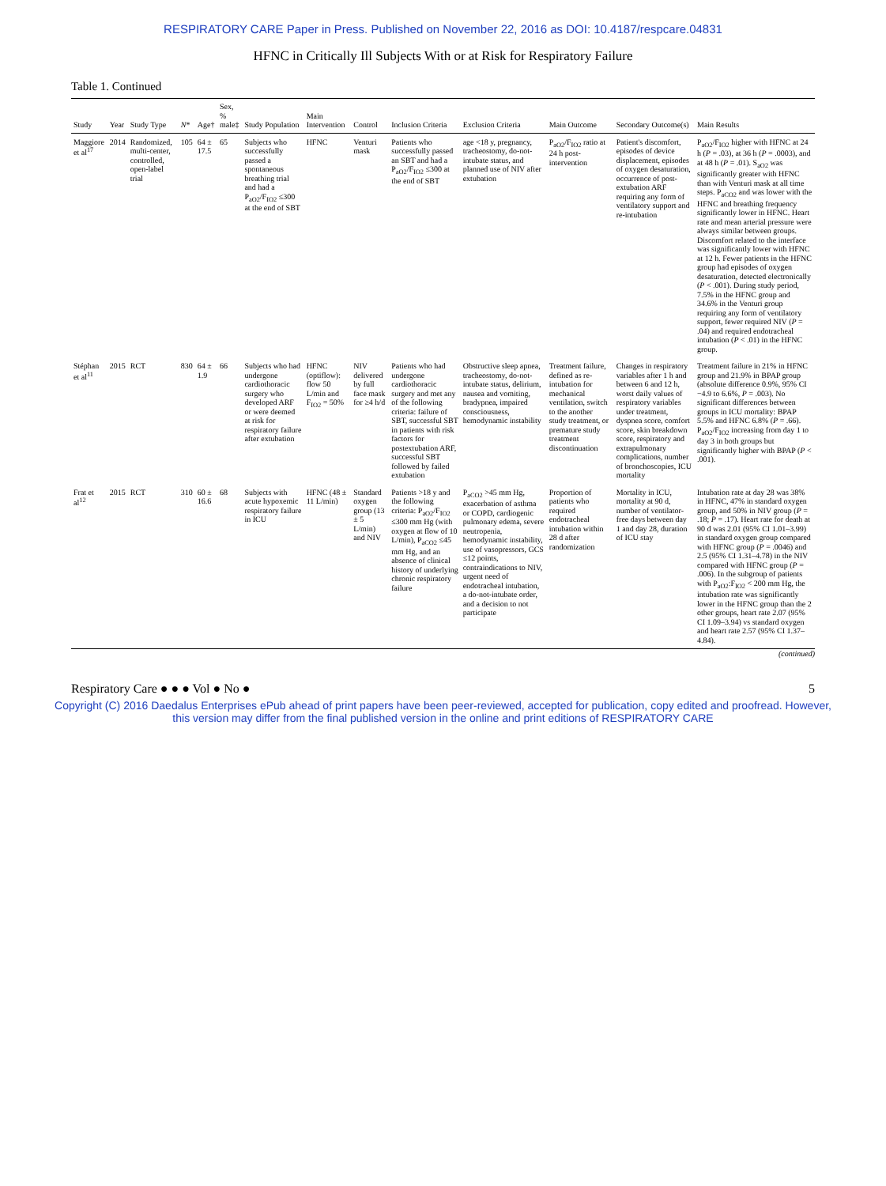RESPIRATORY CARE Paper in Press. Published on November 22, 2016 as DOI: 10.4187/respcare.04831
HFNC in Critically Ill Subjects With or at Risk for Respiratory Failure
Table 1. Continued
| Study | Year | Study Type | N * | Age† | Sex, % male‡ | Study Population | Main Intervention | Control | Inclusion Criteria | Exclusion Criteria | Main Outcome | Secondary Outcome(s) | Main Results |
| --- | --- | --- | --- | --- | --- | --- | --- | --- | --- | --- | --- | --- | --- |
| Maggiore et al<sup>17</sup> | 2014 | Randomized, multi-center, controlled, open-label trial | 105 | 64 ± 17.5 | 65 | Subjects who successfully passed a spontaneous breathing trial and had a P<sub>aO2</sub>/F<sub>IO2</sub> ≤300 at the end of SBT | HFNC | Venturi mask | Patients who successfully passed an SBT and had a P<sub>aO2</sub>/F<sub>IO2</sub> ≤300 at the end of SBT | age <18 y, pregnancy, tracheostomy, do-not-intubate status, and planned use of NIV after extubation | P<sub>aO2</sub>/F<sub>IO2</sub> ratio at 24 h post-intervention | Patient's discomfort, episodes of device displacement, episodes of oxygen desaturation, occurrence of post-extubation ARF requiring any form of ventilatory support and re-intubation | P<sub>aO2</sub>/F<sub>IO2</sub> higher with HFNC at 24 h ( P = .03), at 36 h ( P = .0003), and at 48 h ( P = .01). S<sub>aO2</sub> was significantly greater with HFNC than with Venturi mask at all time steps. P<sub>aCO2</sub> and was lower with the HFNC and breathing frequency significantly lower in HFNC. Heart rate and mean arterial pressure were always similar between groups. Discomfort related to the interface was significantly lower with HFNC at 12 h. Fewer patients in the HFNC group had episodes of oxygen desaturation, detected electronically ( P < .001). During study period, 7.5% in the HFNC group and 34.6% in the Venturi group requiring any form of ventilatory support, fewer required NIV ( P = .04) and required endotracheal intubation ( P < .01) in the HFNC group. |
| Stéphan et al<sup>11</sup> | 2015 | RCT | 830 | 64 ± 1.9 | 66 | Subjects who had undergone cardiothoracic surgery who developed ARF or were deemed at risk for respiratory failure after extubation | HFNC (optiflow): flow 50 L/min and F<sub>IO2</sub> = 50% | NIV delivered by full face mask for ≥4 h/d | Patients who had undergone cardiothoracic surgery and met any of the following criteria: failure of SBT, successful SBT in patients with risk factors for postextubation ARF, successful SBT followed by failed extubation | Obstructive sleep apnea, tracheostomy, do-not-intubate status, delirium, nausea and vomiting, bradypnea, impaired consciousness, hemodynamic instability | Treatment failure, defined as re-intubation for mechanical ventilation, switch to the another study treatment, or premature study treatment discontinuation | Changes in respiratory variables after 1 h and between 6 and 12 h, worst daily values of respiratory variables under treatment, dyspnea score, comfort score, skin breakdown score, respiratory and extrapulmonary complications, number of bronchoscopies, ICU mortality | Treatment failure in 21% in HFNC group and 21.9% in BPAP group (absolute difference 0.9%, 95% CI −4.9 to 6.6%, P = .003). No significant differences between groups in ICU mortality: BPAP 5.5% and HFNC 6.8% ( P = .66). P<sub>aO2</sub>/F<sub>IO2</sub> increasing from day 1 to day 3 in both groups but significantly higher with BPAP ( P < .001). |
| Frat et al<sup>12</sup> | 2015 | RCT | 310 | 60 ± 16.6 | 68 | Subjects with acute hypoxemic respiratory failure in ICU | HFNC (48 ± 11 L/min) | Standard oxygen group (13 ± 5 L/min) and NIV | Patients >18 y and the following criteria: P<sub>aO2</sub>/F<sub>IO2</sub> ≤300 mm Hg (with oxygen at flow of 10 L/min), P<sub>aCO2</sub> ≤45 mm Hg, and an absence of clinical history of underlying chronic respiratory failure | P<sub>aCO2</sub> >45 mm Hg, exacerbation of asthma or COPD, cardiogenic pulmonary edema, severe neutropenia, hemodynamic instability, use of vasopressors, GCS ≤12 points, contraindications to NIV, urgent need of endotracheal intubation, a do-not-intubate order, and a decision to not participate | Proportion of patients who required endotracheal intubation within 28 d after randomization | Mortality in ICU, mortality at 90 d, number of ventilator-free days between day 1 and day 28, duration of ICU stay | Intubation rate at day 28 was 38% in HFNC, 47% in standard oxygen group, and 50% in NIV group ( P = .18; P = .17). Heart rate for death at 90 d was 2.01 (95% CI 1.01–3.99) in standard oxygen group compared with HFNC group ( P = .0046) and 2.5 (95% CI 1.31–4.78) in the NIV compared with HFNC group ( P = .006). In the subgroup of patients with P<sub>aO2</sub>:F<sub>IO2</sub> < 200 mm Hg, the intubation rate was significantly lower in the HFNC group than the 2 other groups, heart rate 2.07 (95% CI 1.09–3.94) vs standard oxygen and heart rate 2.57 (95% CI 1.37–4.84). |
(continued)
Respiratory Care ● ● ● Vol ● No ● 5
Copyright (C) 2016 Daedalus Enterprises ePub ahead of print papers have been peer-reviewed, accepted for publication, copy edited and proofread. However, this version may differ from the final published version in the online and print editions of RESPIRATORY CARE